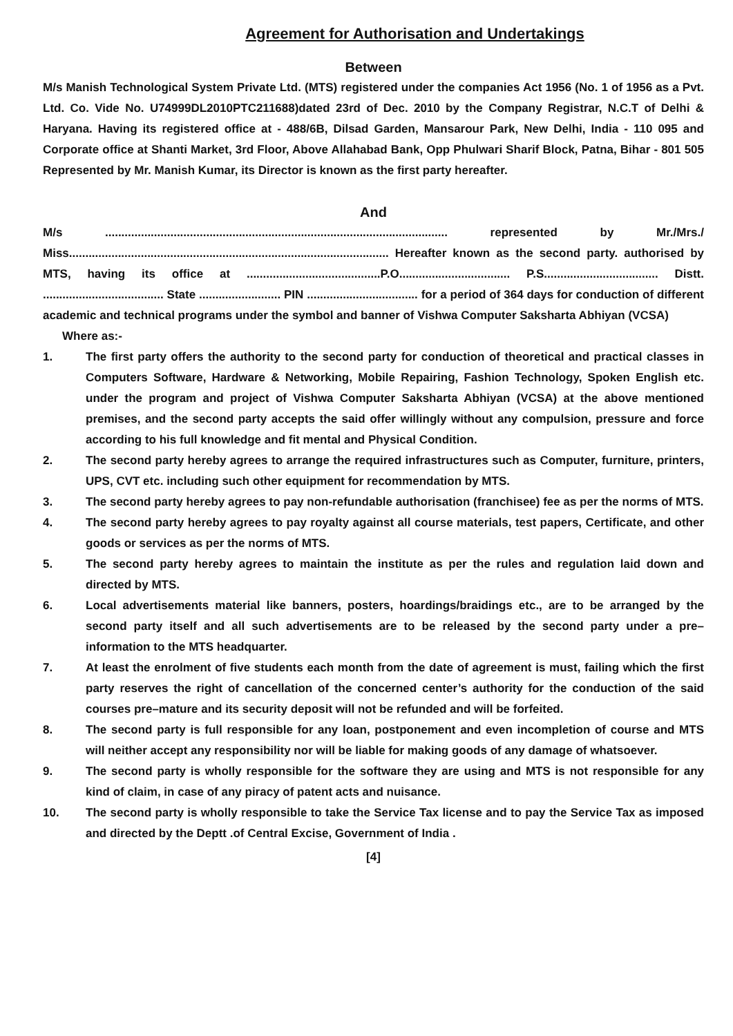Agreement for Authorisation and Undertakings
Between
M/s Manish Technological System Private Ltd. (MTS) registered under the companies Act 1956 (No. 1 of 1956 as a Pvt. Ltd. Co. Vide No. U74999DL2010PTC211688)dated 23rd of Dec. 2010 by the Company Registrar, N.C.T of Delhi & Haryana. Having its registered office at - 488/6B, Dilsad Garden, Mansarour Park, New Delhi, India - 110 095 and Corporate office at Shanti Market, 3rd Floor, Above Allahabad Bank, Opp Phulwari Sharif Block, Patna, Bihar - 801 505 Represented by Mr. Manish Kumar, its Director is known as the first party hereafter.
And
M/s ......................................................................................................... represented by Mr./Mrs./ Miss.................................................................................................. Hereafter known as the second party. authorised by MTS, having its office at .........................................P.O.................................. P.S................................... Distt. ..................................... State ......................... PIN .................................. for a period of 364 days for conduction of different academic and technical programs under the symbol and banner of Vishwa Computer Saksharta Abhiyan (VCSA)
Where as:-
1. The first party offers the authority to the second party for conduction of theoretical and practical classes in Computers Software, Hardware & Networking, Mobile Repairing, Fashion Technology, Spoken English etc. under the program and project of Vishwa Computer Saksharta Abhiyan (VCSA) at the above mentioned premises, and the second party accepts the said offer willingly without any compulsion, pressure and force according to his full knowledge and fit mental and Physical Condition.
2. The second party hereby agrees to arrange the required infrastructures such as Computer, furniture, printers, UPS, CVT etc. including such other equipment for recommendation by MTS.
3. The second party hereby agrees to pay non-refundable authorisation (franchisee) fee as per the norms of MTS.
4. The second party hereby agrees to pay royalty against all course materials, test papers, Certificate, and other goods or services as per the norms of MTS.
5. The second party hereby agrees to maintain the institute as per the rules and regulation laid down and directed by MTS.
6. Local advertisements material like banners, posters, hoardings/braidings etc., are to be arranged by the second party itself and all such advertisements are to be released by the second party under a pre–information to the MTS headquarter.
7. At least the enrolment of five students each month from the date of agreement is must, failing which the first party reserves the right of cancellation of the concerned center’s authority for the conduction of the said courses pre–mature and its security deposit will not be refunded and will be forfeited.
8. The second party is full responsible for any loan, postponement and even incompletion of course and MTS will neither accept any responsibility nor will be liable for making goods of any damage of whatsoever.
9. The second party is wholly responsible for the software they are using and MTS is not responsible for any kind of claim, in case of any piracy of patent acts and nuisance.
10. The second party is wholly responsible to take the Service Tax license and to pay the Service Tax as imposed and directed by the Deptt .of Central Excise, Government of India .
[4]